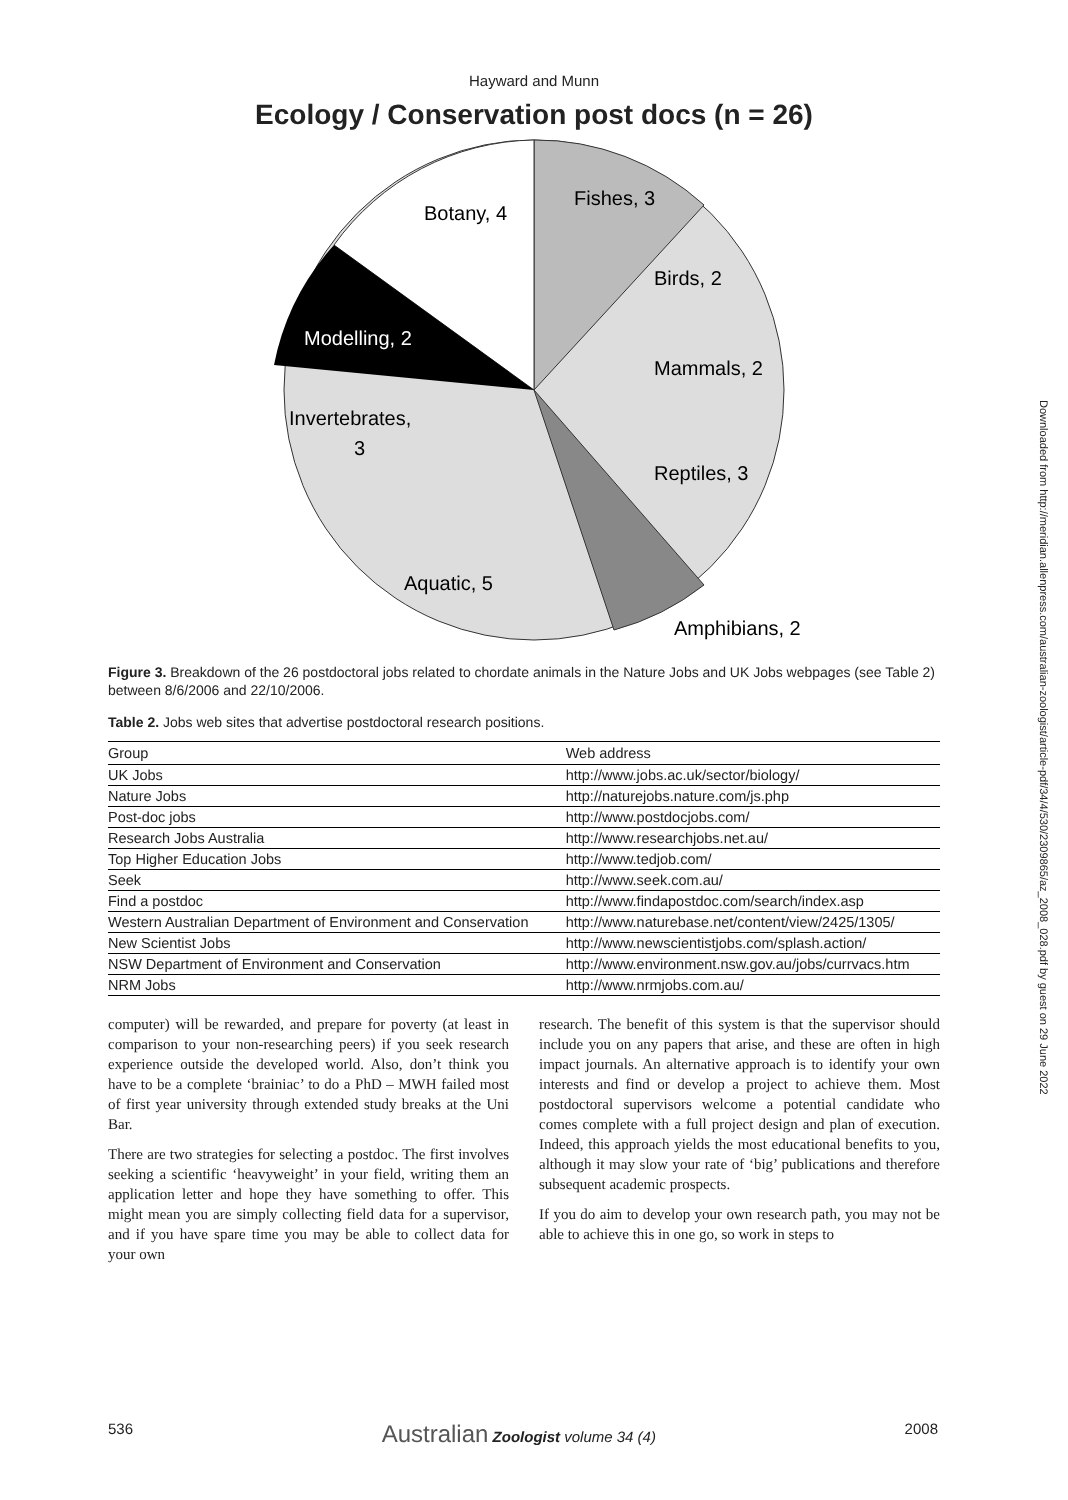Hayward and Munn
Ecology / Conservation post docs (n = 26)
Botany, 4
Fishes, 3
Birds, 2
Modelling, 2
Mammals, 2
Invertebrates,
3
Reptiles, 3
Aquatic, 5
Amphibians, 2
Figure 3. Breakdown of the 26 postdoctoral jobs related to chordate animals in the Nature Jobs and UK Jobs webpages (see Table 2) between 8/6/2006 and 22/10/2006.
Table 2. Jobs web sites that advertise postdoctoral research positions.
| Group | Web address |
| --- | --- |
| UK Jobs | http://www.jobs.ac.uk/sector/biology/ |
| Nature Jobs | http://naturejobs.nature.com/js.php |
| Post-doc jobs | http://www.postdocjobs.com/ |
| Research Jobs Australia | http://www.researchjobs.net.au/ |
| Top Higher Education Jobs | http://www.tedjob.com/ |
| Seek | http://www.seek.com.au/ |
| Find a postdoc | http://www.findapostdoc.com/search/index.asp |
| Western Australian Department of Environment and Conservation | http://www.naturebase.net/content/view/2425/1305/ |
| New Scientist Jobs | http://www.newscientistjobs.com/splash.action/ |
| NSW Department of Environment and Conservation | http://www.environment.nsw.gov.au/jobs/currvacs.htm |
| NRM Jobs | http://www.nrmjobs.com.au/ |
computer) will be rewarded, and prepare for poverty (at least in comparison to your non-researching peers) if you seek research experience outside the developed world. Also, don’t think you have to be a complete ‘brainiac’ to do a PhD – MWH failed most of first year university through extended study breaks at the Uni Bar.
There are two strategies for selecting a postdoc. The first involves seeking a scientific ‘heavyweight’ in your field, writing them an application letter and hope they have something to offer. This might mean you are simply collecting field data for a supervisor, and if you have spare time you may be able to collect data for your own
research. The benefit of this system is that the supervisor should include you on any papers that arise, and these are often in high impact journals. An alternative approach is to identify your own interests and find or develop a project to achieve them. Most postdoctoral supervisors welcome a potential candidate who comes complete with a full project design and plan of execution. Indeed, this approach yields the most educational benefits to you, although it may slow your rate of ‘big’ publications and therefore subsequent academic prospects.
If you do aim to develop your own research path, you may not be able to achieve this in one go, so work in steps to
536 Australian Zoologist volume 34 (4) 2008
Downloaded from http://meridian.allenpress.com/australian-zoologist/article-pdf/34/4/530/2309865/az_2008_028.pdf by guest on 29 June 2022